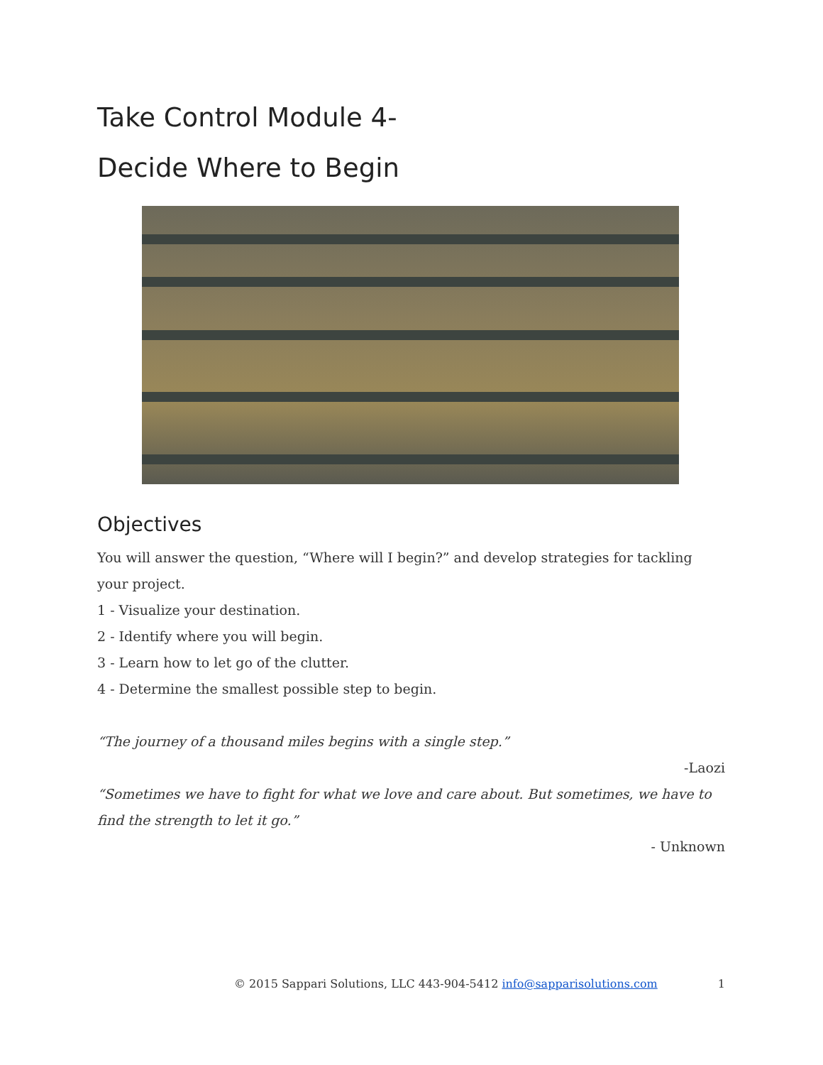Take Control Module 4-
Decide Where to Begin
Objectives
You will answer the question, “Where will I begin?” and develop strategies for tackling your project.
1 - Visualize your destination.
2 - Identify where you will begin.
3 - Learn how to let go of the clutter.
4 - Determine the smallest possible step to begin.
“The journey of a thousand miles begins with a single step.”
-Laozi
“Sometimes we have to fight for what we love and care about. But sometimes, we have to find the strength to let it go.”
- Unknown
© 2015 Sappari Solutions, LLC 443-904-5412 info@sapparisolutions.com 1